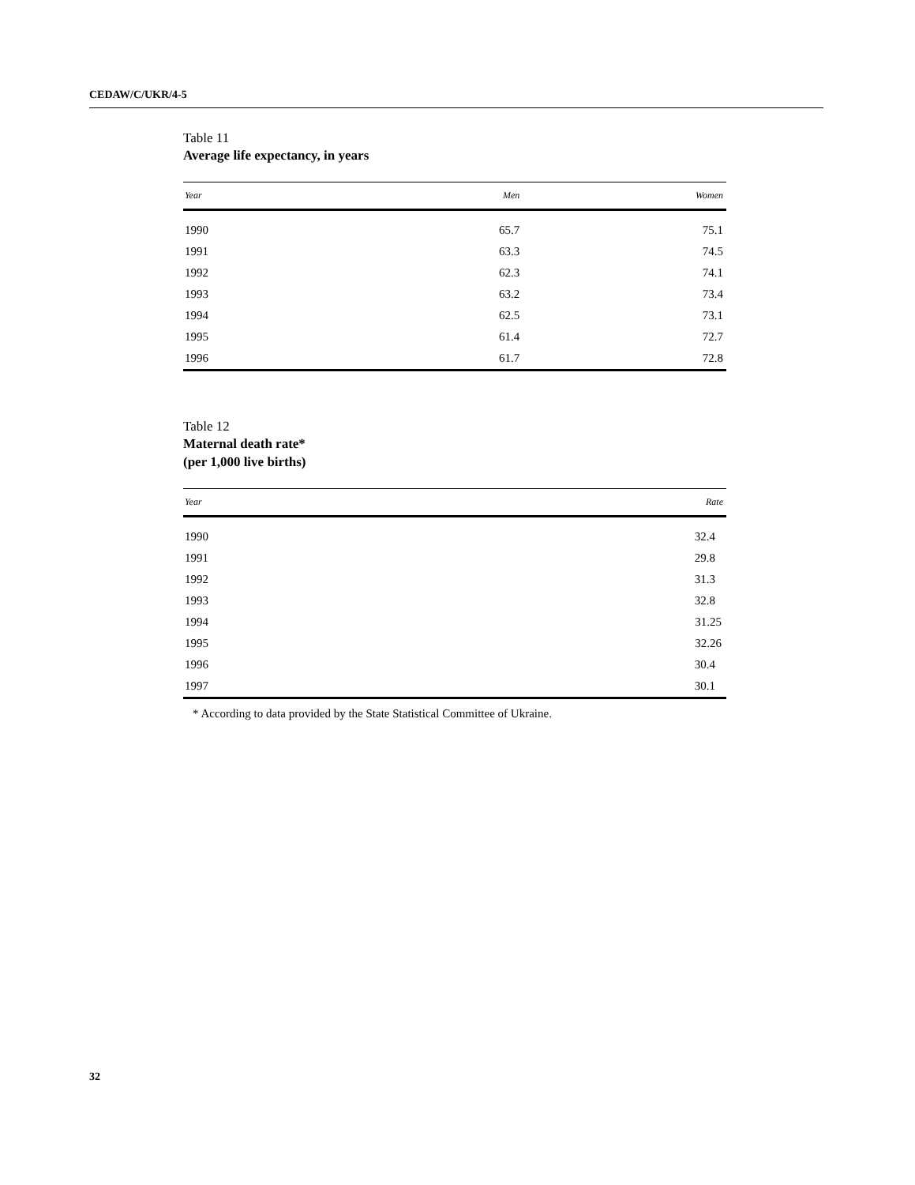CEDAW/C/UKR/4-5
Table 11
Average life expectancy, in years
| Year | Men | Women |
| --- | --- | --- |
| 1990 | 65.7 | 75.1 |
| 1991 | 63.3 | 74.5 |
| 1992 | 62.3 | 74.1 |
| 1993 | 63.2 | 73.4 |
| 1994 | 62.5 | 73.1 |
| 1995 | 61.4 | 72.7 |
| 1996 | 61.7 | 72.8 |
Table 12
Maternal death rate*
(per 1,000 live births)
| Year | Rate |
| --- | --- |
| 1990 | 32.4 |
| 1991 | 29.8 |
| 1992 | 31.3 |
| 1993 | 32.8 |
| 1994 | 31.25 |
| 1995 | 32.26 |
| 1996 | 30.4 |
| 1997 | 30.1 |
* According to data provided by the State Statistical Committee of Ukraine.
32